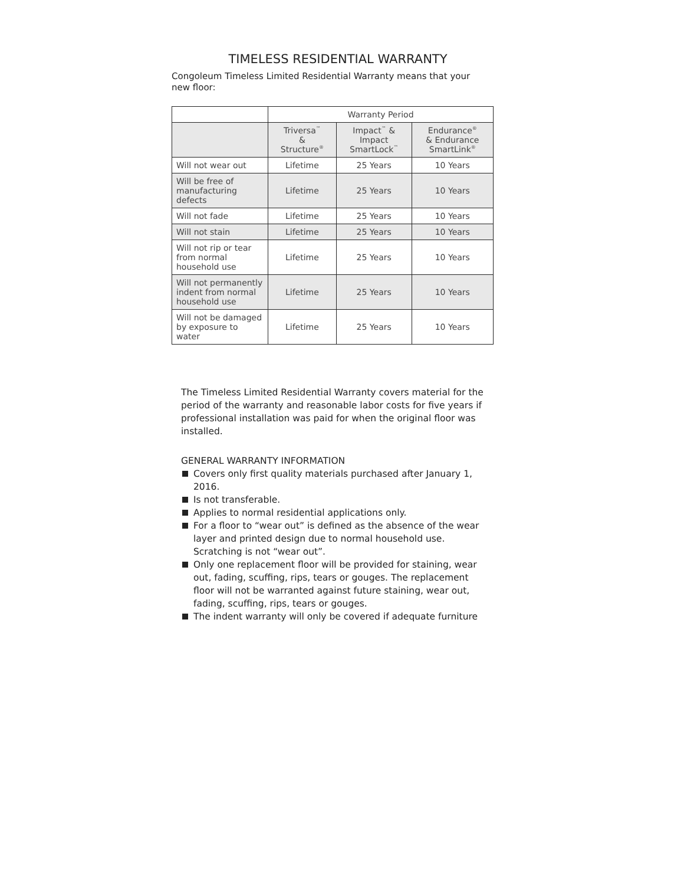TIMELESS RESIDENTIAL WARRANTY
Congoleum Timeless Limited Residential Warranty means that your new floor:
| | Warranty Period | | |
| --- | --- | --- | --- |
| | Triversa<sup>™</sup> & Structure<sup>®</sup> | Impact<sup>™</sup> & Impact SmartLock<sup>™</sup> | Endurance<sup>®</sup> & Endurance SmartLink<sup>®</sup> |
| Will not wear out | Lifetime | 25 Years | 10 Years |
| Will be free of manufacturing defects | Lifetime | 25 Years | 10 Years |
| Will not fade | Lifetime | 25 Years | 10 Years |
| Will not stain | Lifetime | 25 Years | 10 Years |
| Will not rip or tear from normal household use | Lifetime | 25 Years | 10 Years |
| Will not permanently indent from normal household use | Lifetime | 25 Years | 10 Years |
| Will not be damaged by exposure to water | Lifetime | 25 Years | 10 Years |
The Timeless Limited Residential Warranty covers material for the period of the warranty and reasonable labor costs for five years if professional installation was paid for when the original floor was installed.
GENERAL WARRANTY INFORMATION
Covers only first quality materials purchased after January 1, 2016.
Is not transferable.
Applies to normal residential applications only.
For a floor to “wear out” is defined as the absence of the wear layer and printed design due to normal household use. Scratching is not “wear out”.
Only one replacement floor will be provided for staining, wear out, fading, scuffing, rips, tears or gouges. The replacement floor will not be warranted against future staining, wear out, fading, scuffing, rips, tears or gouges.
The indent warranty will only be covered if adequate furniture